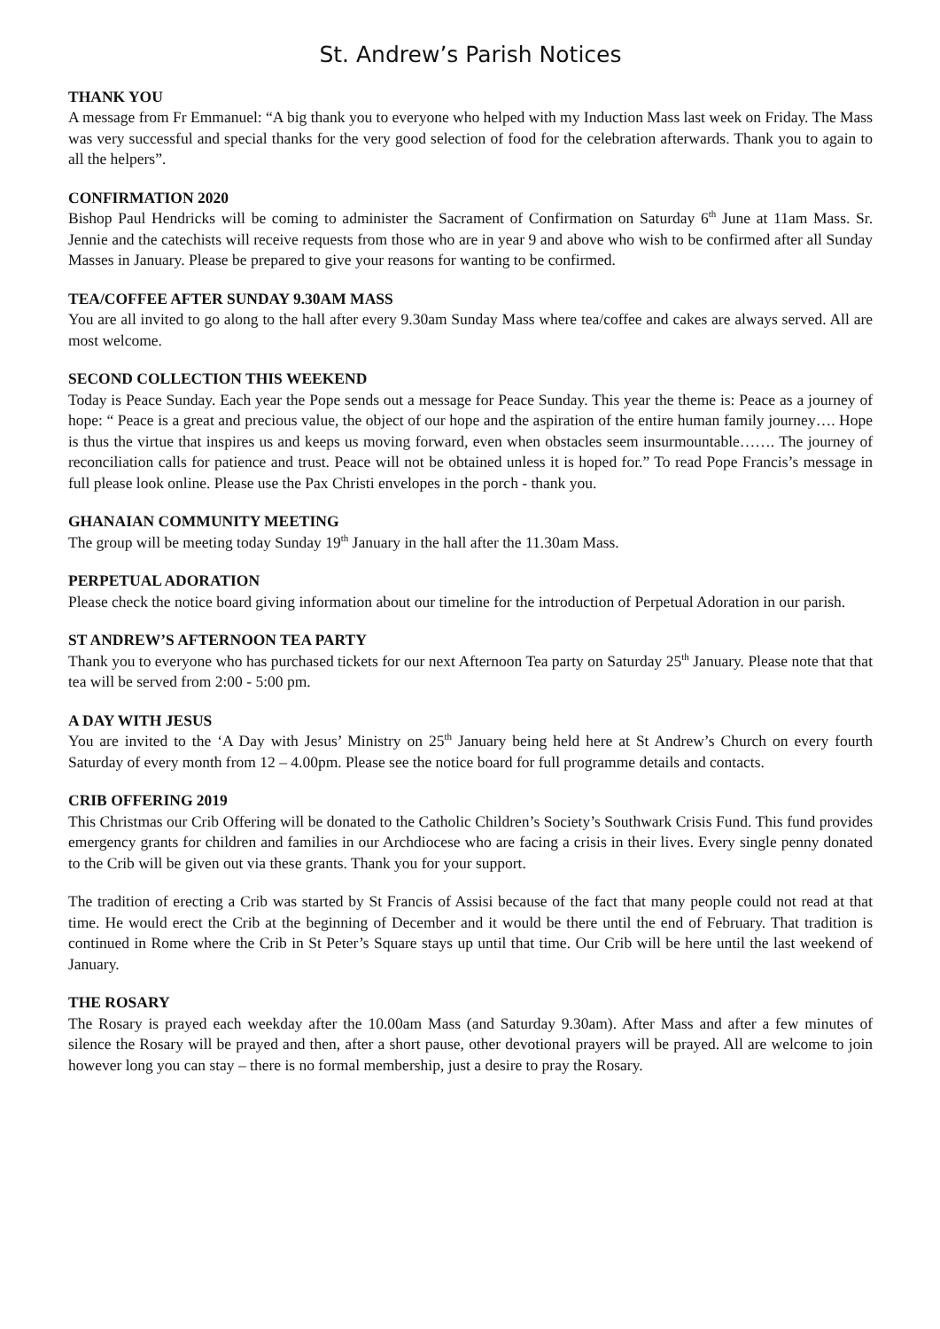St. Andrew’s Parish Notices
THANK YOU
A message from Fr Emmanuel: “A big thank you to everyone who helped with my Induction Mass last week on Friday. The Mass was very successful and special thanks for the very good selection of food for the celebration afterwards. Thank you to again to all the helpers”.
CONFIRMATION 2020
Bishop Paul Hendricks will be coming to administer the Sacrament of Confirmation on Saturday 6<sup>th</sup> June at 11am Mass. Sr. Jennie and the catechists will receive requests from those who are in year 9 and above who wish to be confirmed after all Sunday Masses in January. Please be prepared to give your reasons for wanting to be confirmed.
TEA/COFFEE AFTER SUNDAY 9.30AM MASS
You are all invited to go along to the hall after every 9.30am Sunday Mass where tea/coffee and cakes are always served. All are most welcome.
SECOND COLLECTION THIS WEEKEND
Today is Peace Sunday. Each year the Pope sends out a message for Peace Sunday. This year the theme is: Peace as a journey of hope: “ Peace is a great and precious value, the object of our hope and the aspiration of the entire human family journey…. Hope is thus the virtue that inspires us and keeps us moving forward, even when obstacles seem insurmountable……. The journey of reconciliation calls for patience and trust. Peace will not be obtained unless it is hoped for.” To read Pope Francis’s message in full please look online. Please use the Pax Christi envelopes in the porch - thank you.
GHANAIAN COMMUNITY MEETING
The group will be meeting today Sunday 19<sup>th</sup> January in the hall after the 11.30am Mass.
PERPETUAL ADORATION
Please check the notice board giving information about our timeline for the introduction of Perpetual Adoration in our parish.
ST ANDREW’S AFTERNOON TEA PARTY
Thank you to everyone who has purchased tickets for our next Afternoon Tea party on Saturday 25<sup>th</sup> January. Please note that that tea will be served from 2:00 - 5:00 pm.
A DAY WITH JESUS
You are invited to the ‘A Day with Jesus’ Ministry on 25<sup>th</sup> January being held here at St Andrew’s Church on every fourth Saturday of every month from 12 – 4.00pm. Please see the notice board for full programme details and contacts.
CRIB OFFERING 2019
This Christmas our Crib Offering will be donated to the Catholic Children’s Society’s Southwark Crisis Fund. This fund provides emergency grants for children and families in our Archdiocese who are facing a crisis in their lives. Every single penny donated to the Crib will be given out via these grants. Thank you for your support.
The tradition of erecting a Crib was started by St Francis of Assisi because of the fact that many people could not read at that time. He would erect the Crib at the beginning of December and it would be there until the end of February. That tradition is continued in Rome where the Crib in St Peter’s Square stays up until that time. Our Crib will be here until the last weekend of January.
THE ROSARY
The Rosary is prayed each weekday after the 10.00am Mass (and Saturday 9.30am). After Mass and after a few minutes of silence the Rosary will be prayed and then, after a short pause, other devotional prayers will be prayed. All are welcome to join however long you can stay – there is no formal membership, just a desire to pray the Rosary.